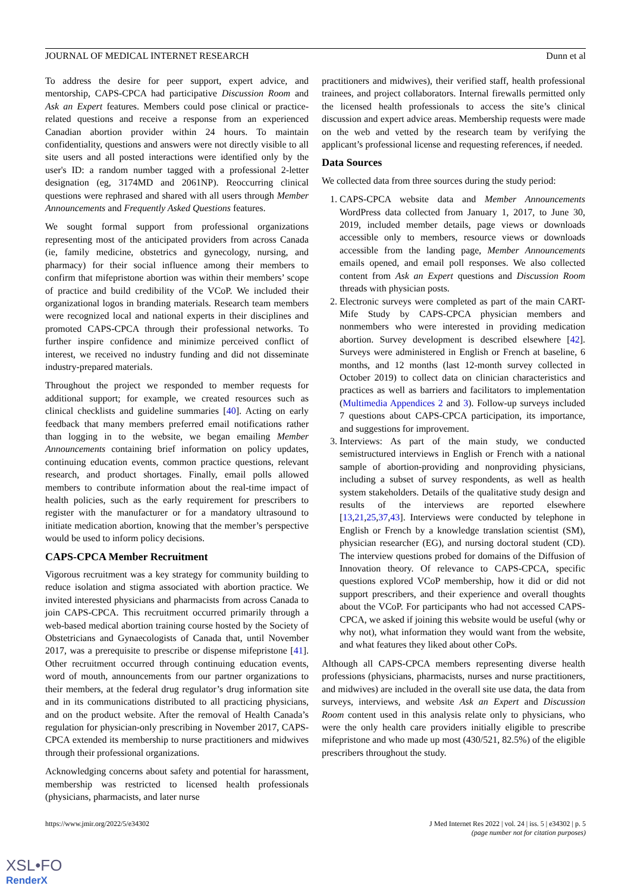JOURNAL OF MEDICAL INTERNET RESEARCH Dunn et al
To address the desire for peer support, expert advice, and mentorship, CAPS-CPCA had participative Discussion Room and Ask an Expert features. Members could pose clinical or practice-related questions and receive a response from an experienced Canadian abortion provider within 24 hours. To maintain confidentiality, questions and answers were not directly visible to all site users and all posted interactions were identified only by the user's ID: a random number tagged with a professional 2-letter designation (eg, 3174MD and 2061NP). Reoccurring clinical questions were rephrased and shared with all users through Member Announcements and Frequently Asked Questions features.
We sought formal support from professional organizations representing most of the anticipated providers from across Canada (ie, family medicine, obstetrics and gynecology, nursing, and pharmacy) for their social influence among their members to confirm that mifepristone abortion was within their members’ scope of practice and build credibility of the VCoP. We included their organizational logos in branding materials. Research team members were recognized local and national experts in their disciplines and promoted CAPS-CPCA through their professional networks. To further inspire confidence and minimize perceived conflict of interest, we received no industry funding and did not disseminate industry-prepared materials.
Throughout the project we responded to member requests for additional support; for example, we created resources such as clinical checklists and guideline summaries [40]. Acting on early feedback that many members preferred email notifications rather than logging in to the website, we began emailing Member Announcements containing brief information on policy updates, continuing education events, common practice questions, relevant research, and product shortages. Finally, email polls allowed members to contribute information about the real-time impact of health policies, such as the early requirement for prescribers to register with the manufacturer or for a mandatory ultrasound to initiate medication abortion, knowing that the member’s perspective would be used to inform policy decisions.
CAPS-CPCA Member Recruitment
Vigorous recruitment was a key strategy for community building to reduce isolation and stigma associated with abortion practice. We invited interested physicians and pharmacists from across Canada to join CAPS-CPCA. This recruitment occurred primarily through a web-based medical abortion training course hosted by the Society of Obstetricians and Gynaecologists of Canada that, until November 2017, was a prerequisite to prescribe or dispense mifepristone [41]. Other recruitment occurred through continuing education events, word of mouth, announcements from our partner organizations to their members, at the federal drug regulator’s drug information site and in its communications distributed to all practicing physicians, and on the product website. After the removal of Health Canada’s regulation for physician-only prescribing in November 2017, CAPS-CPCA extended its membership to nurse practitioners and midwives through their professional organizations.
Acknowledging concerns about safety and potential for harassment, membership was restricted to licensed health professionals (physicians, pharmacists, and later nurse
practitioners and midwives), their verified staff, health professional trainees, and project collaborators. Internal firewalls permitted only the licensed health professionals to access the site’s clinical discussion and expert advice areas. Membership requests were made on the web and vetted by the research team by verifying the applicant’s professional license and requesting references, if needed.
Data Sources
We collected data from three sources during the study period:
1. CAPS-CPCA website data and Member Announcements WordPress data collected from January 1, 2017, to June 30, 2019, included member details, page views or downloads accessible only to members, resource views or downloads accessible from the landing page, Member Announcements emails opened, and email poll responses. We also collected content from Ask an Expert questions and Discussion Room threads with physician posts.
2. Electronic surveys were completed as part of the main CART-Mife Study by CAPS-CPCA physician members and nonmembers who were interested in providing medication abortion. Survey development is described elsewhere [42]. Surveys were administered in English or French at baseline, 6 months, and 12 months (last 12-month survey collected in October 2019) to collect data on clinician characteristics and practices as well as barriers and facilitators to implementation (Multimedia Appendices 2 and 3). Follow-up surveys included 7 questions about CAPS-CPCA participation, its importance, and suggestions for improvement.
3. Interviews: As part of the main study, we conducted semistructured interviews in English or French with a national sample of abortion-providing and nonproviding physicians, including a subset of survey respondents, as well as health system stakeholders. Details of the qualitative study design and results of the interviews are reported elsewhere [13,21,25,37,43]. Interviews were conducted by telephone in English or French by a knowledge translation scientist (SM), physician researcher (EG), and nursing doctoral student (CD). The interview questions probed for domains of the Diffusion of Innovation theory. Of relevance to CAPS-CPCA, specific questions explored VCoP membership, how it did or did not support prescribers, and their experience and overall thoughts about the VCoP. For participants who had not accessed CAPS-CPCA, we asked if joining this website would be useful (why or why not), what information they would want from the website, and what features they liked about other CoPs.
Although all CAPS-CPCA members representing diverse health professions (physicians, pharmacists, nurses and nurse practitioners, and midwives) are included in the overall site use data, the data from surveys, interviews, and website Ask an Expert and Discussion Room content used in this analysis relate only to physicians, who were the only health care providers initially eligible to prescribe mifepristone and who made up most (430/521, 82.5%) of the eligible prescribers throughout the study.
https://www.jmir.org/2022/5/e34302 J Med Internet Res 2022 | vol. 24 | iss. 5 | e34302 | p. 5
(page number not for citation purposes)
XSL•FO
RenderX